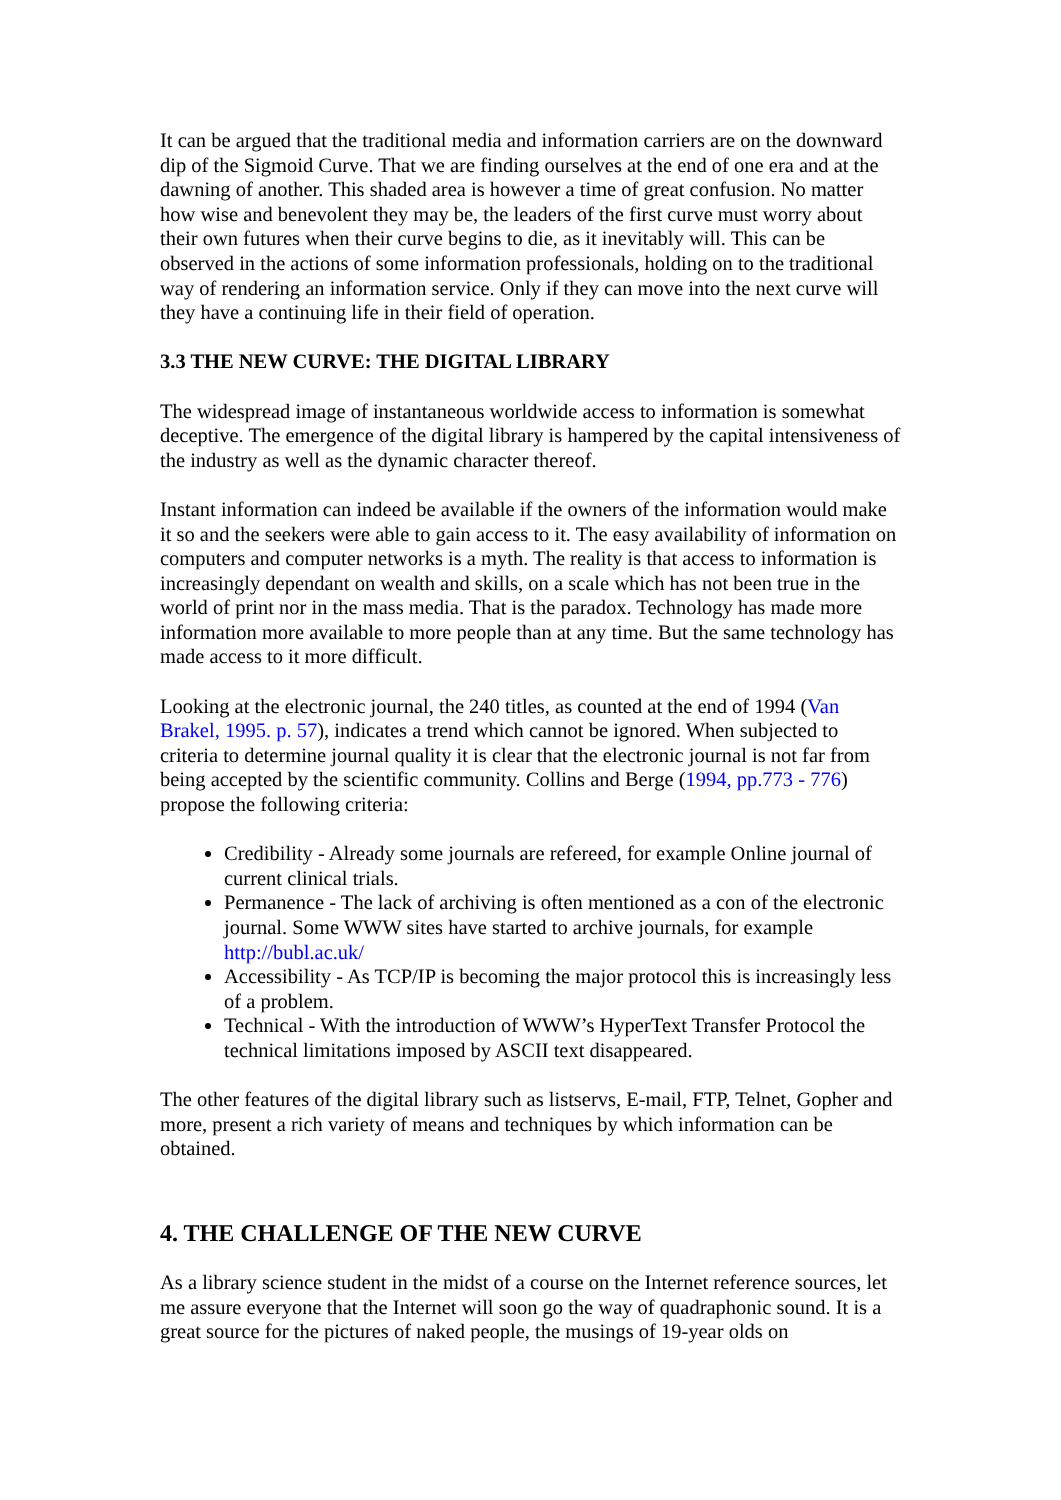It can be argued that the traditional media and information carriers are on the downward dip of the Sigmoid Curve. That we are finding ourselves at the end of one era and at the dawning of another. This shaded area is however a time of great confusion. No matter how wise and benevolent they may be, the leaders of the first curve must worry about their own futures when their curve begins to die, as it inevitably will. This can be observed in the actions of some information professionals, holding on to the traditional way of rendering an information service. Only if they can move into the next curve will they have a continuing life in their field of operation.
3.3 THE NEW CURVE: THE DIGITAL LIBRARY
The widespread image of instantaneous worldwide access to information is somewhat deceptive. The emergence of the digital library is hampered by the capital intensiveness of the industry as well as the dynamic character thereof.
Instant information can indeed be available if the owners of the information would make it so and the seekers were able to gain access to it. The easy availability of information on computers and computer networks is a myth. The reality is that access to information is increasingly dependant on wealth and skills, on a scale which has not been true in the world of print nor in the mass media. That is the paradox. Technology has made more information more available to more people than at any time. But the same technology has made access to it more difficult.
Looking at the electronic journal, the 240 titles, as counted at the end of 1994 (Van Brakel, 1995. p. 57), indicates a trend which cannot be ignored. When subjected to criteria to determine journal quality it is clear that the electronic journal is not far from being accepted by the scientific community. Collins and Berge (1994, pp.773 - 776) propose the following criteria:
Credibility - Already some journals are refereed, for example Online journal of current clinical trials.
Permanence - The lack of archiving is often mentioned as a con of the electronic journal. Some WWW sites have started to archive journals, for example http://bubl.ac.uk/
Accessibility - As TCP/IP is becoming the major protocol this is increasingly less of a problem.
Technical - With the introduction of WWW’s HyperText Transfer Protocol the technical limitations imposed by ASCII text disappeared.
The other features of the digital library such as listservs, E-mail, FTP, Telnet, Gopher and more, present a rich variety of means and techniques by which information can be obtained.
4. THE CHALLENGE OF THE NEW CURVE
As a library science student in the midst of a course on the Internet reference sources, let me assure everyone that the Internet will soon go the way of quadraphonic sound. It is a great source for the pictures of naked people, the musings of 19-year olds on